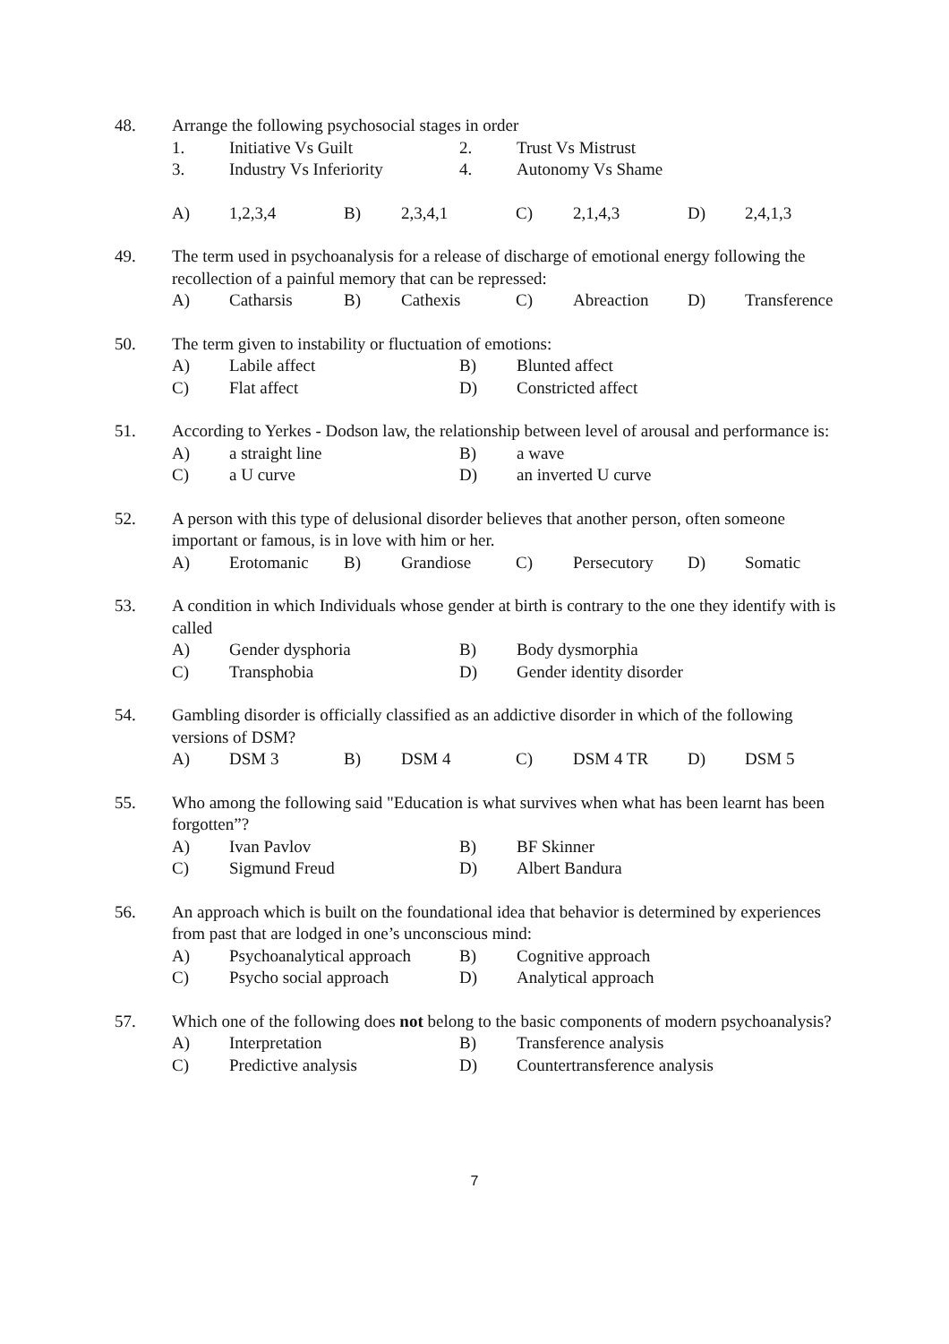48. Arrange the following psychosocial stages in order
1. Initiative Vs Guilt 2. Trust Vs Mistrust
3. Industry Vs Inferiority 4. Autonomy Vs Shame
A) 1,2,3,4 B) 2,3,4,1 C) 2,1,4,3 D) 2,4,1,3
49. The term used in psychoanalysis for a release of discharge of emotional energy following the recollection of a painful memory that can be repressed:
A) Catharsis B) Cathexis C) Abreaction D) Transference
50. The term given to instability or fluctuation of emotions:
A) Labile affect B) Blunted affect
C) Flat affect D) Constricted affect
51. According to Yerkes - Dodson law, the relationship between level of arousal and performance is:
A) a straight line B) a wave
C) a U curve D) an inverted U curve
52. A person with this type of delusional disorder believes that another person, often someone important or famous, is in love with him or her.
A) Erotomanic B) Grandiose C) Persecutory D) Somatic
53. A condition in which Individuals whose gender at birth is contrary to the one they identify with is called
A) Gender dysphoria B) Body dysmorphia
C) Transphobia D) Gender identity disorder
54. Gambling disorder is officially classified as an addictive disorder in which of the following versions of DSM?
A) DSM 3 B) DSM 4 C) DSM 4 TR D) DSM 5
55. Who among the following said "Education is what survives when what has been learnt has been forgotten”?
A) Ivan Pavlov B) BF Skinner
C) Sigmund Freud D) Albert Bandura
56. An approach which is built on the foundational idea that behavior is determined by experiences from past that are lodged in one’s unconscious mind:
A) Psychoanalytical approach B) Cognitive approach
C) Psycho social approach D) Analytical approach
57. Which one of the following does not belong to the basic components of modern psychoanalysis?
A) Interpretation B) Transference analysis
C) Predictive analysis D) Countertransference analysis
7